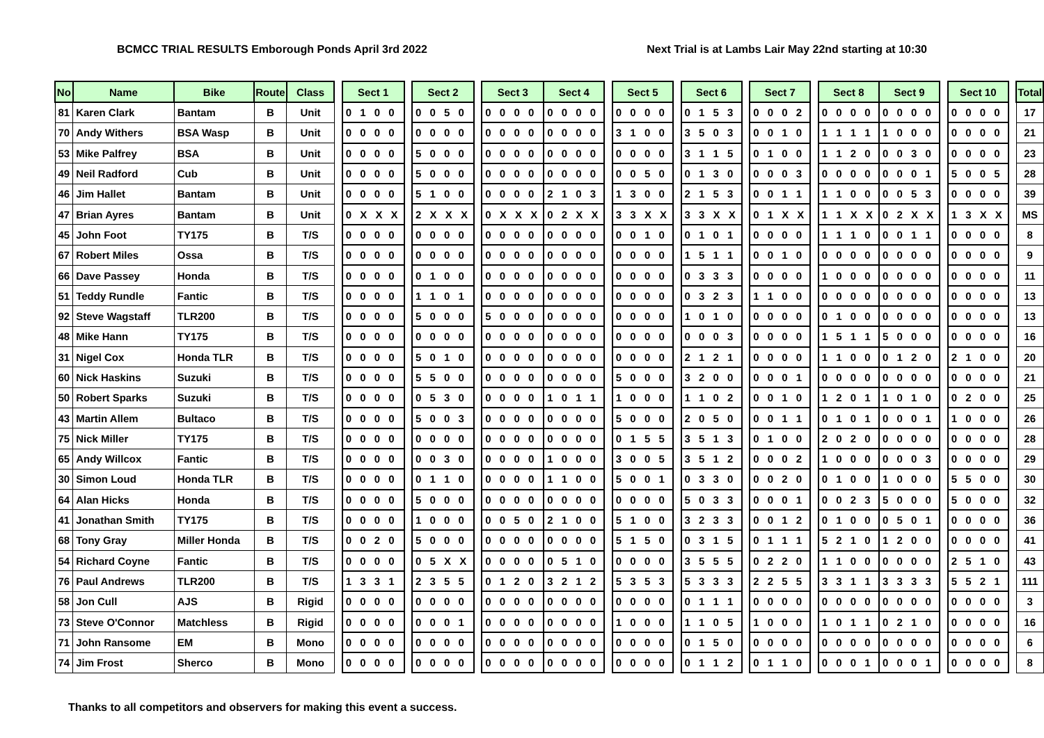BCMCC TRIAL RESULTS Emborough Ponds April 3rd 2022 Next Trial is at Lambs Lair May 22nd starting at 10:30
| No | Name | Bike | Route | Class | | Sect 1 | | Sect 2 | | Sect 3 | Sect 4 | | Sect 5 | | Sect 6 | | Sect 7 | | Sect 8 | Sect 9 | | Sect 10 | | Total |
| 81 | Karen Clark | Bantam | B | Unit | | 0 1 0 0 | | 0 0 5 0 | | 0 0 0 0 | 0 0 0 0 | | 0 0 0 0 | | 0 1 5 3 | | 0 0 0 2 | | 0 0 0 0 | 0 0 0 0 | | 0 0 0 0 | | 17 |
| 70 | Andy Withers | BSA Wasp | B | Unit | | 0 0 0 0 | | 0 0 0 0 | | 0 0 0 0 | 0 0 0 0 | | 3 1 0 0 | | 3 5 0 3 | | 0 0 1 0 | | 1 1 1 1 | 1 0 0 0 | | 0 0 0 0 | | 21 |
| 53 | Mike Palfrey | BSA | B | Unit | | 0 0 0 0 | | 5 0 0 0 | | 0 0 0 0 | 0 0 0 0 | | 0 0 0 0 | | 3 1 1 5 | | 0 1 0 0 | | 1 1 2 0 | 0 0 3 0 | | 0 0 0 0 | | 23 |
| 49 | Neil Radford | Cub | B | Unit | | 0 0 0 0 | | 5 0 0 0 | | 0 0 0 0 | 0 0 0 0 | | 0 0 5 0 | | 0 1 3 0 | | 0 0 0 3 | | 0 0 0 0 | 0 0 0 1 | | 5 0 0 5 | | 28 |
| 46 | Jim Hallet | Bantam | B | Unit | | 0 0 0 0 | | 5 1 0 0 | | 0 0 0 0 | 2 1 0 3 | | 1 3 0 0 | | 2 1 5 3 | | 0 0 1 1 | | 1 1 0 0 | 0 0 5 3 | | 0 0 0 0 | | 39 |
| 47 | Brian Ayres | Bantam | B | Unit | | 0 X X X | | 2 X X X | | 0 X X X | 0 2 X X | | 3 3 X X | | 3 3 X X | | 0 1 X X | | 1 1 X X | 0 2 X X | | 1 3 X X | | MS |
| 45 | John Foot | TY175 | B | T/S | | 0 0 0 0 | | 0 0 0 0 | | 0 0 0 0 | 0 0 0 0 | | 0 0 1 0 | | 0 1 0 1 | | 0 0 0 0 | | 1 1 1 0 | 0 0 1 1 | | 0 0 0 0 | | 8 |
| 67 | Robert Miles | Ossa | B | T/S | | 0 0 0 0 | | 0 0 0 0 | | 0 0 0 0 | 0 0 0 0 | | 0 0 0 0 | | 1 5 1 1 | | 0 0 1 0 | | 0 0 0 0 | 0 0 0 0 | | 0 0 0 0 | | 9 |
| 66 | Dave Passey | Honda | B | T/S | | 0 0 0 0 | | 0 1 0 0 | | 0 0 0 0 | 0 0 0 0 | | 0 0 0 0 | | 0 3 3 3 | | 0 0 0 0 | | 1 0 0 0 | 0 0 0 0 | | 0 0 0 0 | | 11 |
| 51 | Teddy Rundle | Fantic | B | T/S | | 0 0 0 0 | | 1 1 0 1 | | 0 0 0 0 | 0 0 0 0 | | 0 0 0 0 | | 0 3 2 3 | | 1 1 0 0 | | 0 0 0 0 | 0 0 0 0 | | 0 0 0 0 | | 13 |
| 92 | Steve Wagstaff | TLR200 | B | T/S | | 0 0 0 0 | | 5 0 0 0 | | 5 0 0 0 | 0 0 0 0 | | 0 0 0 0 | | 1 0 1 0 | | 0 0 0 0 | | 0 1 0 0 | 0 0 0 0 | | 0 0 0 0 | | 13 |
| 48 | Mike Hann | TY175 | B | T/S | | 0 0 0 0 | | 0 0 0 0 | | 0 0 0 0 | 0 0 0 0 | | 0 0 0 0 | | 0 0 0 3 | | 0 0 0 0 | | 1 5 1 1 | 5 0 0 0 | | 0 0 0 0 | | 16 |
| 31 | Nigel Cox | Honda TLR | B | T/S | | 0 0 0 0 | | 5 0 1 0 | | 0 0 0 0 | 0 0 0 0 | | 0 0 0 0 | | 2 1 2 1 | | 0 0 0 0 | | 1 1 0 0 | 0 1 2 0 | | 2 1 0 0 | | 20 |
| 60 | Nick Haskins | Suzuki | B | T/S | | 0 0 0 0 | | 5 5 0 0 | | 0 0 0 0 | 0 0 0 0 | | 5 0 0 0 | | 3 2 0 0 | | 0 0 0 1 | | 0 0 0 0 | 0 0 0 0 | | 0 0 0 0 | | 21 |
| 50 | Robert Sparks | Suzuki | B | T/S | | 0 0 0 0 | | 0 5 3 0 | | 0 0 0 0 | 1 0 1 1 | | 1 0 0 0 | | 1 1 0 2 | | 0 0 1 0 | | 1 2 0 1 | 1 0 1 0 | | 0 2 0 0 | | 25 |
| 43 | Martin Allem | Bultaco | B | T/S | | 0 0 0 0 | | 5 0 0 3 | | 0 0 0 0 | 0 0 0 0 | | 5 0 0 0 | | 2 0 5 0 | | 0 0 1 1 | | 0 1 0 1 | 0 0 0 1 | | 1 0 0 0 | | 26 |
| 75 | Nick Miller | TY175 | B | T/S | | 0 0 0 0 | | 0 0 0 0 | | 0 0 0 0 | 0 0 0 0 | | 0 1 5 5 | | 3 5 1 3 | | 0 1 0 0 | | 2 0 2 0 | 0 0 0 0 | | 0 0 0 0 | | 28 |
| 65 | Andy Willcox | Fantic | B | T/S | | 0 0 0 0 | | 0 0 3 0 | | 0 0 0 0 | 1 0 0 0 | | 3 0 0 5 | | 3 5 1 2 | | 0 0 0 2 | | 1 0 0 0 | 0 0 0 3 | | 0 0 0 0 | | 29 |
| 30 | Simon Loud | Honda TLR | B | T/S | | 0 0 0 0 | | 0 1 1 0 | | 0 0 0 0 | 1 1 0 0 | | 5 0 0 1 | | 0 3 3 0 | | 0 0 2 0 | | 0 1 0 0 | 1 0 0 0 | | 5 5 0 0 | | 30 |
| 64 | Alan Hicks | Honda | B | T/S | | 0 0 0 0 | | 5 0 0 0 | | 0 0 0 0 | 0 0 0 0 | | 0 0 0 0 | | 5 0 3 3 | | 0 0 0 1 | | 0 0 2 3 | 5 0 0 0 | | 5 0 0 0 | | 32 |
| 41 | Jonathan Smith | TY175 | B | T/S | | 0 0 0 0 | | 1 0 0 0 | | 0 0 5 0 | 2 1 0 0 | | 5 1 0 0 | | 3 2 3 3 | | 0 0 1 2 | | 0 1 0 0 | 0 5 0 1 | | 0 0 0 0 | | 36 |
| 68 | Tony Gray | Miller Honda | B | T/S | | 0 0 2 0 | | 5 0 0 0 | | 0 0 0 0 | 0 0 0 0 | | 5 1 5 0 | | 0 3 1 5 | | 0 1 1 1 | | 5 2 1 0 | 1 2 0 0 | | 0 0 0 0 | | 41 |
| 54 | Richard Coyne | Fantic | B | T/S | | 0 0 0 0 | | 0 5 X X | | 0 0 0 0 | 0 5 1 0 | | 0 0 0 0 | | 3 5 5 5 | | 0 2 2 0 | | 1 1 0 0 | 0 0 0 0 | | 2 5 1 0 | | 43 |
| 76 | Paul Andrews | TLR200 | B | T/S | | 1 3 3 1 | | 2 3 5 5 | | 0 1 2 0 | 3 2 1 2 | | 5 3 5 3 | | 5 3 3 3 | | 2 2 5 5 | | 3 3 1 1 | 3 3 3 3 | | 5 5 2 1 | | 111 |
| 58 | Jon Cull | AJS | B | Rigid | | 0 0 0 0 | | 0 0 0 0 | | 0 0 0 0 | 0 0 0 0 | | 0 0 0 0 | | 0 1 1 1 | | 0 0 0 0 | | 0 0 0 0 | 0 0 0 0 | | 0 0 0 0 | | 3 |
| 73 | Steve O'Connor | Matchless | B | Rigid | | 0 0 0 0 | | 0 0 0 1 | | 0 0 0 0 | 0 0 0 0 | | 1 0 0 0 | | 1 1 0 5 | | 1 0 0 0 | | 1 0 1 1 | 0 2 1 0 | | 0 0 0 0 | | 16 |
| 71 | John Ransome | EM | B | Mono | | 0 0 0 0 | | 0 0 0 0 | | 0 0 0 0 | 0 0 0 0 | | 0 0 0 0 | | 0 1 5 0 | | 0 0 0 0 | | 0 0 0 0 | 0 0 0 0 | | 0 0 0 0 | | 6 |
| 74 | Jim Frost | Sherco | B | Mono | | 0 0 0 0 | | 0 0 0 0 | | 0 0 0 0 | 0 0 0 0 | | 0 0 0 0 | | 0 1 1 2 | | 0 1 1 0 | | 0 0 0 1 | 0 0 0 1 | | 0 0 0 0 | | 8 |
Thanks to all competitors and observers for making this event a success.